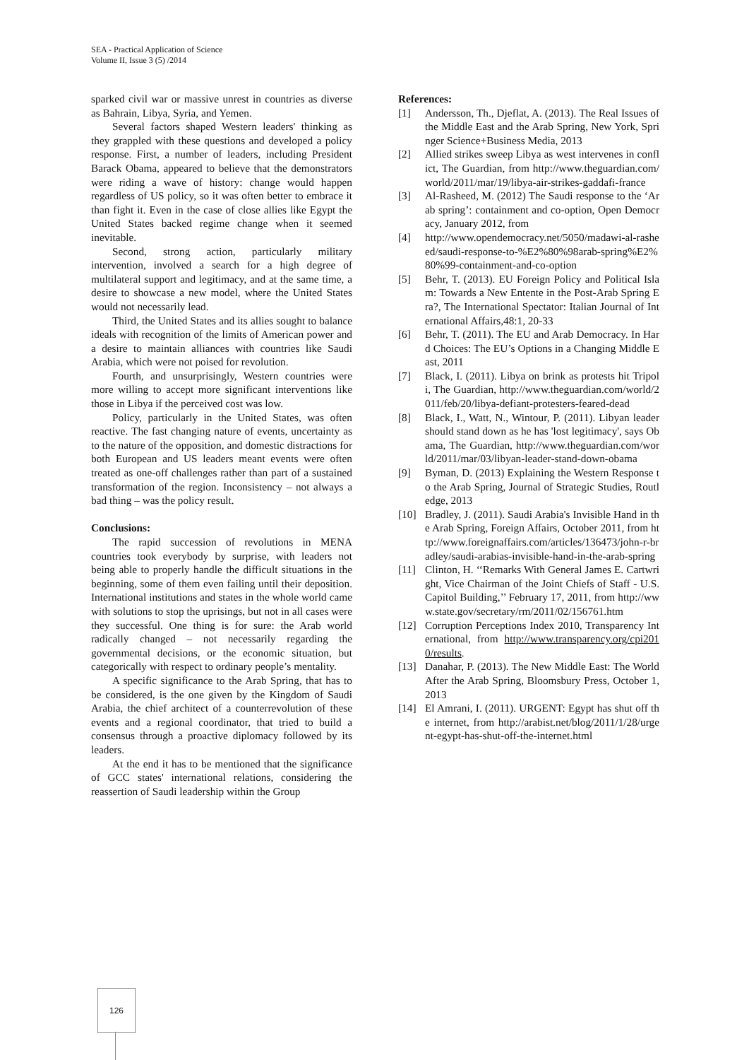SEA - Practical Application of Science
Volume II, Issue 3 (5) /2014
sparked civil war or massive unrest in countries as diverse as Bahrain, Libya, Syria, and Yemen.
Several factors shaped Western leaders' thinking as they grappled with these questions and developed a policy response. First, a number of leaders, including President Barack Obama, appeared to believe that the demonstrators were riding a wave of history: change would happen regardless of US policy, so it was often better to embrace it than fight it. Even in the case of close allies like Egypt the United States backed regime change when it seemed inevitable.
Second, strong action, particularly military intervention, involved a search for a high degree of multilateral support and legitimacy, and at the same time, a desire to showcase a new model, where the United States would not necessarily lead.
Third, the United States and its allies sought to balance ideals with recognition of the limits of American power and a desire to maintain alliances with countries like Saudi Arabia, which were not poised for revolution.
Fourth, and unsurprisingly, Western countries were more willing to accept more significant interventions like those in Libya if the perceived cost was low.
Policy, particularly in the United States, was often reactive. The fast changing nature of events, uncertainty as to the nature of the opposition, and domestic distractions for both European and US leaders meant events were often treated as one-off challenges rather than part of a sustained transformation of the region. Inconsistency – not always a bad thing – was the policy result.
Conclusions:
The rapid succession of revolutions in MENA countries took everybody by surprise, with leaders not being able to properly handle the difficult situations in the beginning, some of them even failing until their deposition. International institutions and states in the whole world came with solutions to stop the uprisings, but not in all cases were they successful. One thing is for sure: the Arab world radically changed – not necessarily regarding the governmental decisions, or the economic situation, but categorically with respect to ordinary people’s mentality.
A specific significance to the Arab Spring, that has to be considered, is the one given by the Kingdom of Saudi Arabia, the chief architect of a counterrevolution of these events and a regional coordinator, that tried to build a consensus through a proactive diplomacy followed by its leaders.
At the end it has to be mentioned that the significance of GCC states' international relations, considering the reassertion of Saudi leadership within the Group
References:
[1] Andersson, Th., Djeflat, A. (2013). The Real Issues of the Middle East and the Arab Spring, New York, Springer Science+Business Media, 2013
[2] Allied strikes sweep Libya as west intervenes in conflict, The Guardian, from http://www.theguardian.com/world/2011/mar/19/libya-air-strikes-gaddafi-france
[3] Al-Rasheed, M. (2012) The Saudi response to the ‘Arab spring’: containment and co-option, Open Democracy, January 2012, from
[4] http://www.opendemocracy.net/5050/madawi-al-rasheed/saudi-response-to-%E2%80%98arab-spring%E2%80%99-containment-and-co-option
[5] Behr, T. (2013). EU Foreign Policy and Political Islam: Towards a New Entente in the Post-Arab Spring Era?, The International Spectator: Italian Journal of International Affairs,48:1, 20-33
[6] Behr, T. (2011). The EU and Arab Democracy. In Hard Choices: The EU’s Options in a Changing Middle East, 2011
[7] Black, I. (2011). Libya on brink as protests hit Tripoli, The Guardian, http://www.theguardian.com/world/2011/feb/20/libya-defiant-protesters-feared-dead
[8] Black, I., Watt, N., Wintour, P. (2011). Libyan leader should stand down as he has 'lost legitimacy', says Obama, The Guardian, http://www.theguardian.com/world/2011/mar/03/libyan-leader-stand-down-obama
[9] Byman, D. (2013) Explaining the Western Response to the Arab Spring, Journal of Strategic Studies, Routledge, 2013
[10] Bradley, J. (2011). Saudi Arabia's Invisible Hand in the Arab Spring, Foreign Affairs, October 2011, from http://www.foreignaffairs.com/articles/136473/john-r-bradley/saudi-arabias-invisible-hand-in-the-arab-spring
[11] Clinton, H. ‘‘Remarks With General James E. Cartwright, Vice Chairman of the Joint Chiefs of Staff - U.S. Capitol Building,’’ February 17, 2011, from http://www.state.gov/secretary/rm/2011/02/156761.htm
[12] Corruption Perceptions Index 2010, Transparency International, from http://www.transparency.org/cpi2010/results.
[13] Danahar, P. (2013). The New Middle East: The World After the Arab Spring, Bloomsbury Press, October 1, 2013
[14] El Amrani, I. (2011). URGENT: Egypt has shut off the internet, from http://arabist.net/blog/2011/1/28/urgent-egypt-has-shut-off-the-internet.html
126